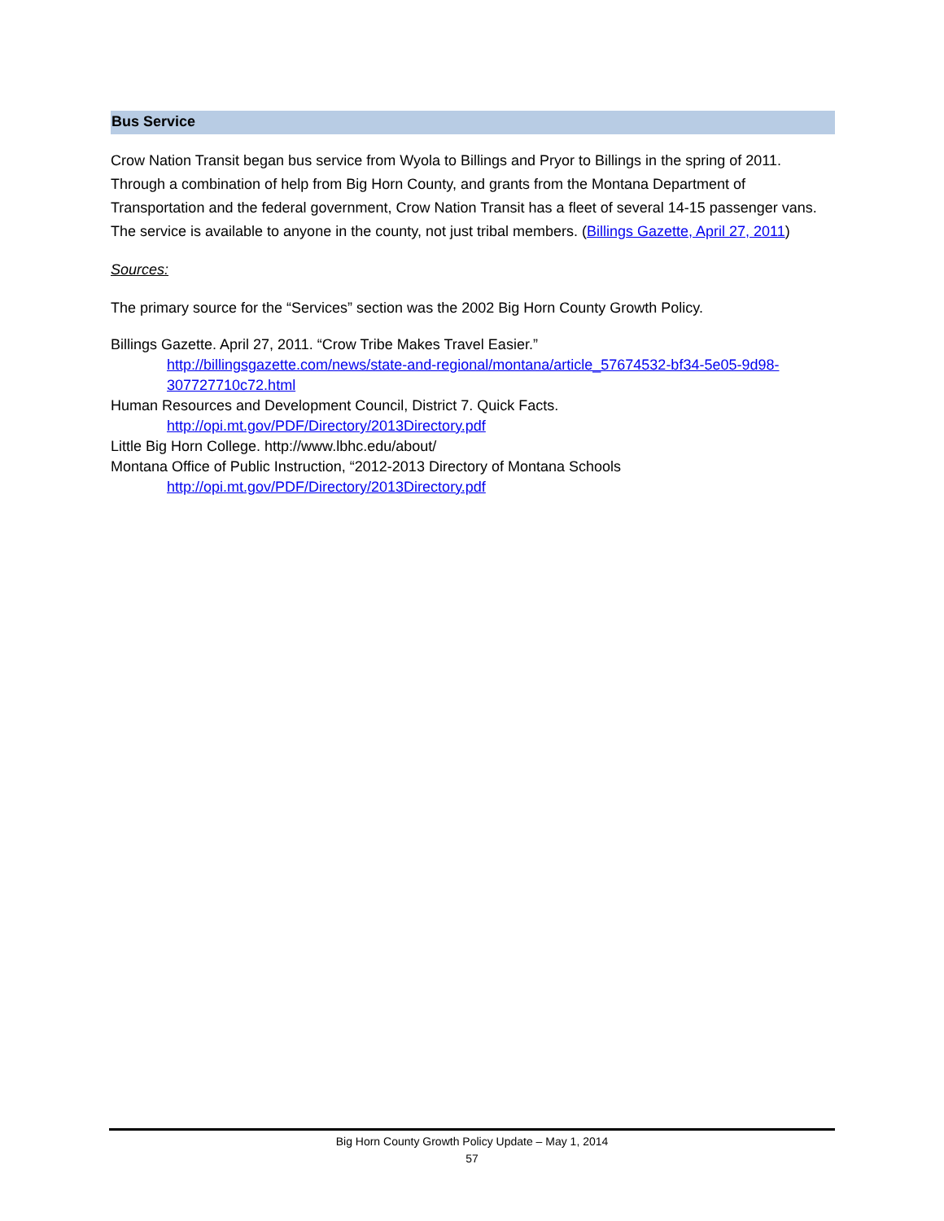Bus Service
Crow Nation Transit began bus service from Wyola to Billings and Pryor to Billings in the spring of 2011. Through a combination of help from Big Horn County, and grants from the Montana Department of Transportation and the federal government, Crow Nation Transit has a fleet of several 14-15 passenger vans. The service is available to anyone in the county, not just tribal members. (Billings Gazette, April 27, 2011)
Sources:
The primary source for the “Services” section was the 2002 Big Horn County Growth Policy.
Billings Gazette. April 27, 2011. “Crow Tribe Makes Travel Easier.”
http://billingsgazette.com/news/state-and-regional/montana/article_57674532-bf34-5e05-9d98-307727710c72.html
Human Resources and Development Council, District 7. Quick Facts.
http://opi.mt.gov/PDF/Directory/2013Directory.pdf
Little Big Horn College. http://www.lbhc.edu/about/
Montana Office of Public Instruction, “2012-2013 Directory of Montana Schools
http://opi.mt.gov/PDF/Directory/2013Directory.pdf
Big Horn County Growth Policy Update – May 1, 2014
57